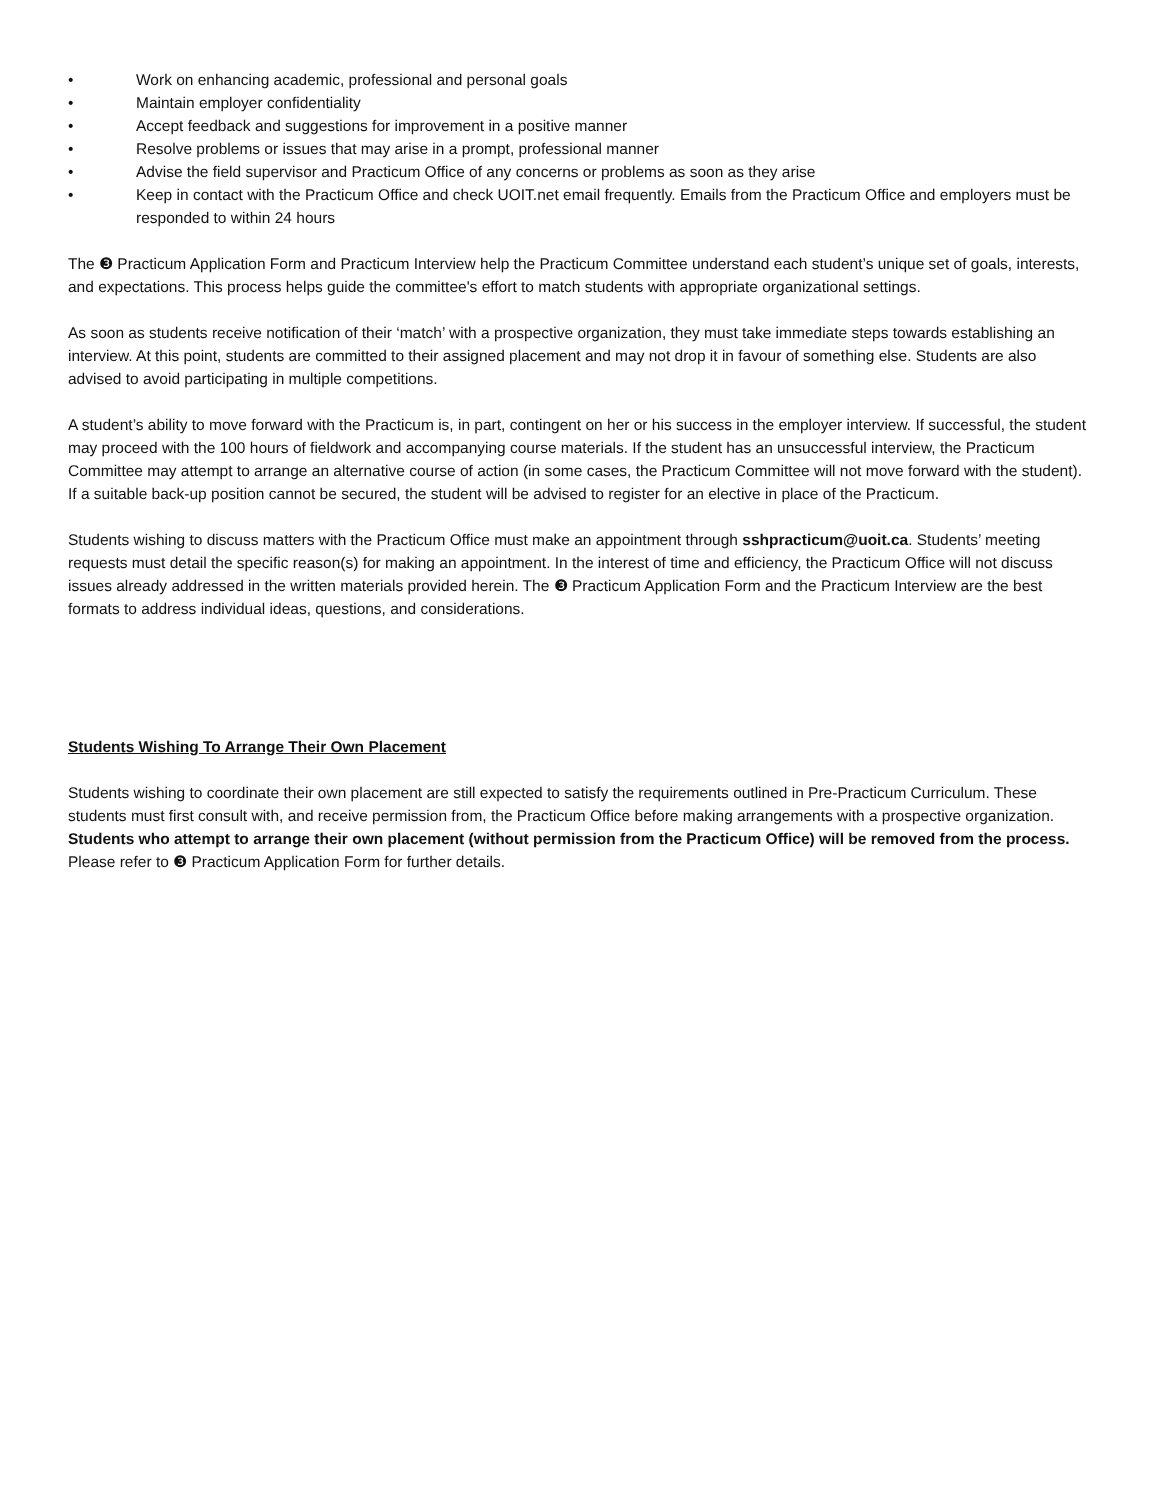• Work on enhancing academic, professional and personal goals
• Maintain employer confidentiality
• Accept feedback and suggestions for improvement in a positive manner
• Resolve problems or issues that may arise in a prompt, professional manner
• Advise the field supervisor and Practicum Office of any concerns or problems as soon as they arise
• Keep in contact with the Practicum Office and check UOIT.net email frequently. Emails from the Practicum Office and employers must be responded to within 24 hours
The ❸ Practicum Application Form and Practicum Interview help the Practicum Committee understand each student’s unique set of goals, interests, and expectations. This process helps guide the committee's effort to match students with appropriate organizational settings.
As soon as students receive notification of their ‘match’ with a prospective organization, they must take immediate steps towards establishing an interview. At this point, students are committed to their assigned placement and may not drop it in favour of something else. Students are also advised to avoid participating in multiple competitions.
A student’s ability to move forward with the Practicum is, in part, contingent on her or his success in the employer interview. If successful, the student may proceed with the 100 hours of fieldwork and accompanying course materials. If the student has an unsuccessful interview, the Practicum Committee may attempt to arrange an alternative course of action (in some cases, the Practicum Committee will not move forward with the student). If a suitable back-up position cannot be secured, the student will be advised to register for an elective in place of the Practicum.
Students wishing to discuss matters with the Practicum Office must make an appointment through sshpracticum@uoit.ca. Students’ meeting requests must detail the specific reason(s) for making an appointment. In the interest of time and efficiency, the Practicum Office will not discuss issues already addressed in the written materials provided herein. The ❸ Practicum Application Form and the Practicum Interview are the best formats to address individual ideas, questions, and considerations.
Students Wishing To Arrange Their Own Placement
Students wishing to coordinate their own placement are still expected to satisfy the requirements outlined in Pre-Practicum Curriculum. These students must first consult with, and receive permission from, the Practicum Office before making arrangements with a prospective organization. Students who attempt to arrange their own placement (without permission from the Practicum Office) will be removed from the process. Please refer to ❸ Practicum Application Form for further details.